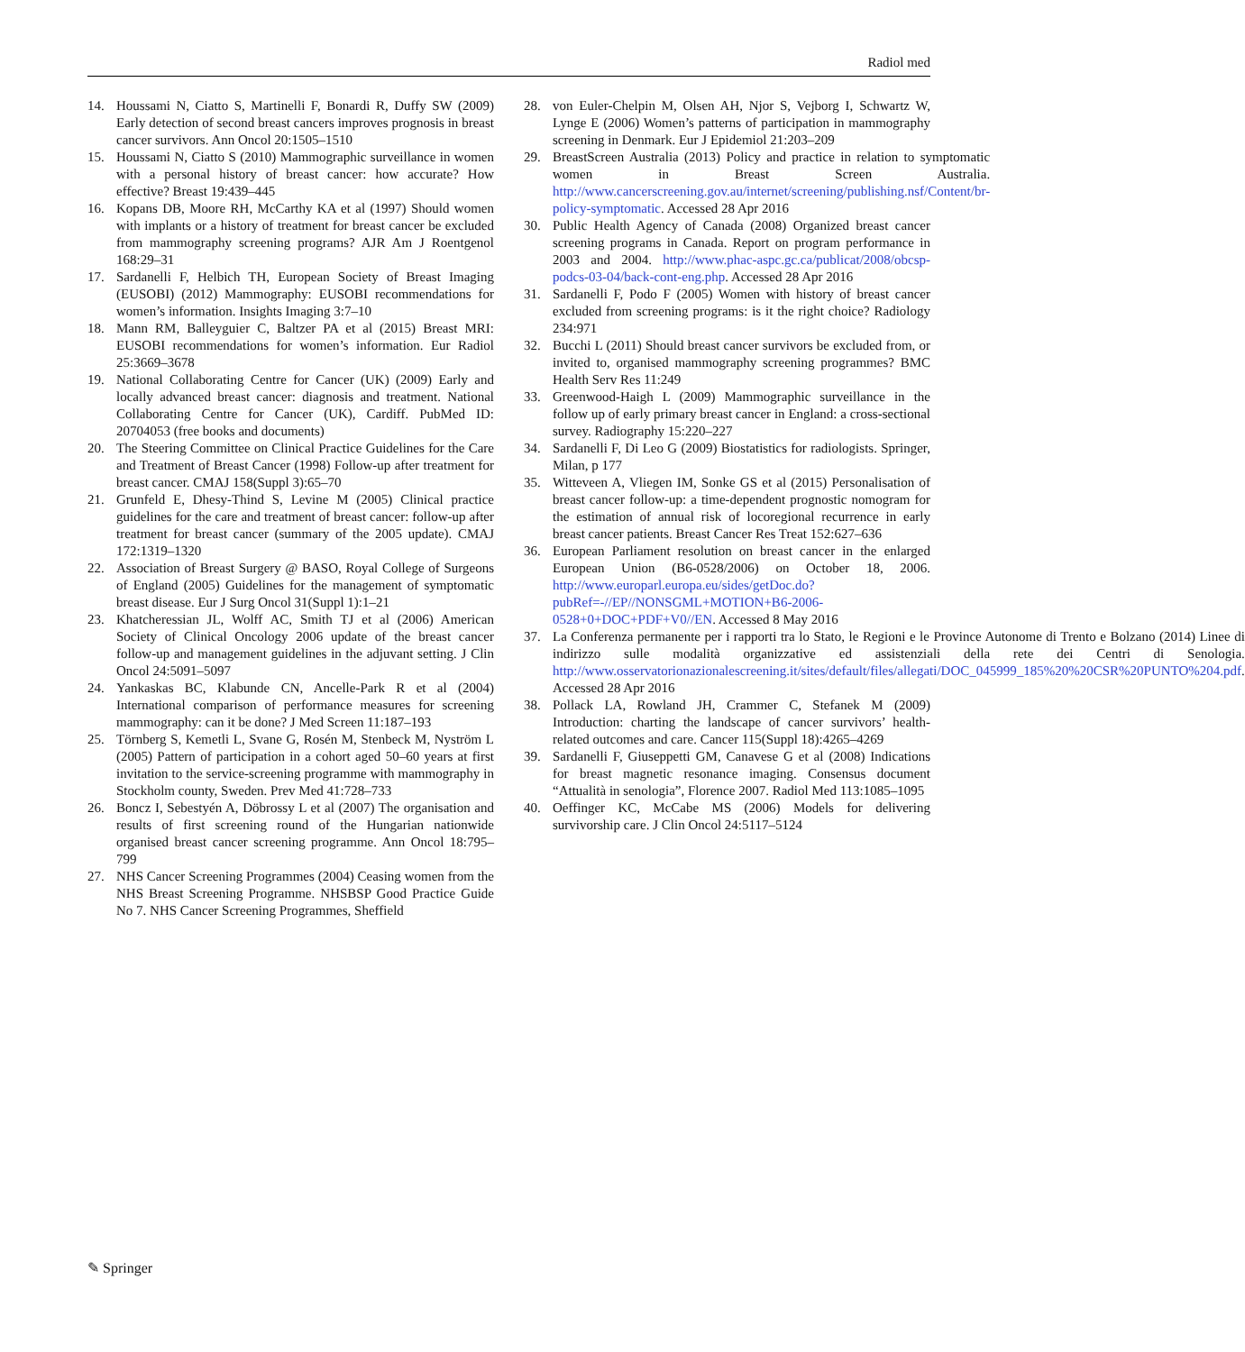Radiol med
14. Houssami N, Ciatto S, Martinelli F, Bonardi R, Duffy SW (2009) Early detection of second breast cancers improves prognosis in breast cancer survivors. Ann Oncol 20:1505–1510
15. Houssami N, Ciatto S (2010) Mammographic surveillance in women with a personal history of breast cancer: how accurate? How effective? Breast 19:439–445
16. Kopans DB, Moore RH, McCarthy KA et al (1997) Should women with implants or a history of treatment for breast cancer be excluded from mammography screening programs? AJR Am J Roentgenol 168:29–31
17. Sardanelli F, Helbich TH, European Society of Breast Imaging (EUSOBI) (2012) Mammography: EUSOBI recommendations for women’s information. Insights Imaging 3:7–10
18. Mann RM, Balleyguier C, Baltzer PA et al (2015) Breast MRI: EUSOBI recommendations for women’s information. Eur Radiol 25:3669–3678
19. National Collaborating Centre for Cancer (UK) (2009) Early and locally advanced breast cancer: diagnosis and treatment. National Collaborating Centre for Cancer (UK), Cardiff. PubMed ID: 20704053 (free books and documents)
20. The Steering Committee on Clinical Practice Guidelines for the Care and Treatment of Breast Cancer (1998) Follow-up after treatment for breast cancer. CMAJ 158(Suppl 3):65–70
21. Grunfeld E, Dhesy-Thind S, Levine M (2005) Clinical practice guidelines for the care and treatment of breast cancer: follow-up after treatment for breast cancer (summary of the 2005 update). CMAJ 172:1319–1320
22. Association of Breast Surgery @ BASO, Royal College of Surgeons of England (2005) Guidelines for the management of symptomatic breast disease. Eur J Surg Oncol 31(Suppl 1):1–21
23. Khatcheressian JL, Wolff AC, Smith TJ et al (2006) American Society of Clinical Oncology 2006 update of the breast cancer follow-up and management guidelines in the adjuvant setting. J Clin Oncol 24:5091–5097
24. Yankaskas BC, Klabunde CN, Ancelle-Park R et al (2004) International comparison of performance measures for screening mammography: can it be done? J Med Screen 11:187–193
25. Törnberg S, Kemetli L, Svane G, Rosén M, Stenbeck M, Nyström L (2005) Pattern of participation in a cohort aged 50–60 years at first invitation to the service-screening programme with mammography in Stockholm county, Sweden. Prev Med 41:728–733
26. Boncz I, Sebestyén A, Döbrossy L et al (2007) The organisation and results of first screening round of the Hungarian nationwide organised breast cancer screening programme. Ann Oncol 18:795–799
27. NHS Cancer Screening Programmes (2004) Ceasing women from the NHS Breast Screening Programme. NHSBSP Good Practice Guide No 7. NHS Cancer Screening Programmes, Sheffield
28. von Euler-Chelpin M, Olsen AH, Njor S, Vejborg I, Schwartz W, Lynge E (2006) Women’s patterns of participation in mammography screening in Denmark. Eur J Epidemiol 21:203–209
29. BreastScreen Australia (2013) Policy and practice in relation to symptomatic women in Breast Screen Australia. http://www.cancerscreening.gov.au/internet/screening/publishing.nsf/Content/br-policy-symptomatic. Accessed 28 Apr 2016
30. Public Health Agency of Canada (2008) Organized breast cancer screening programs in Canada. Report on program performance in 2003 and 2004. http://www.phac-aspc.gc.ca/publicat/2008/obcsp-podcs-03-04/back-cont-eng.php. Accessed 28 Apr 2016
31. Sardanelli F, Podo F (2005) Women with history of breast cancer excluded from screening programs: is it the right choice? Radiology 234:971
32. Bucchi L (2011) Should breast cancer survivors be excluded from, or invited to, organised mammography screening programmes? BMC Health Serv Res 11:249
33. Greenwood-Haigh L (2009) Mammographic surveillance in the follow up of early primary breast cancer in England: a cross-sectional survey. Radiography 15:220–227
34. Sardanelli F, Di Leo G (2009) Biostatistics for radiologists. Springer, Milan, p 177
35. Witteveen A, Vliegen IM, Sonke GS et al (2015) Personalisation of breast cancer follow-up: a time-dependent prognostic nomogram for the estimation of annual risk of locoregional recurrence in early breast cancer patients. Breast Cancer Res Treat 152:627–636
36. European Parliament resolution on breast cancer in the enlarged European Union (B6-0528/2006) on October 18, 2006. http://www.europarl.europa.eu/sides/getDoc.do?pubRef=-//EP//NONSGML+MOTION+B6-2006-0528+0+DOC+PDF+V0//EN. Accessed 8 May 2016
37. La Conferenza permanente per i rapporti tra lo Stato, le Regioni e le Province Autonome di Trento e Bolzano (2014) Linee di indirizzo sulle modalità organizzative ed assistenziali della rete dei Centri di Senologia. http://www.osservatorionazionalescreening.it/sites/default/files/allegati/DOC_045999_185%20%20CSR%20PUNTO%204.pdf. Accessed 28 Apr 2016
38. Pollack LA, Rowland JH, Crammer C, Stefanek M (2009) Introduction: charting the landscape of cancer survivors’ health-related outcomes and care. Cancer 115(Suppl 18):4265–4269
39. Sardanelli F, Giuseppetti GM, Canavese G et al (2008) Indications for breast magnetic resonance imaging. Consensus document “Attualità in senologia”, Florence 2007. Radiol Med 113:1085–1095
40. Oeffinger KC, McCabe MS (2006) Models for delivering survivorship care. J Clin Oncol 24:5117–5124
✎ Springer